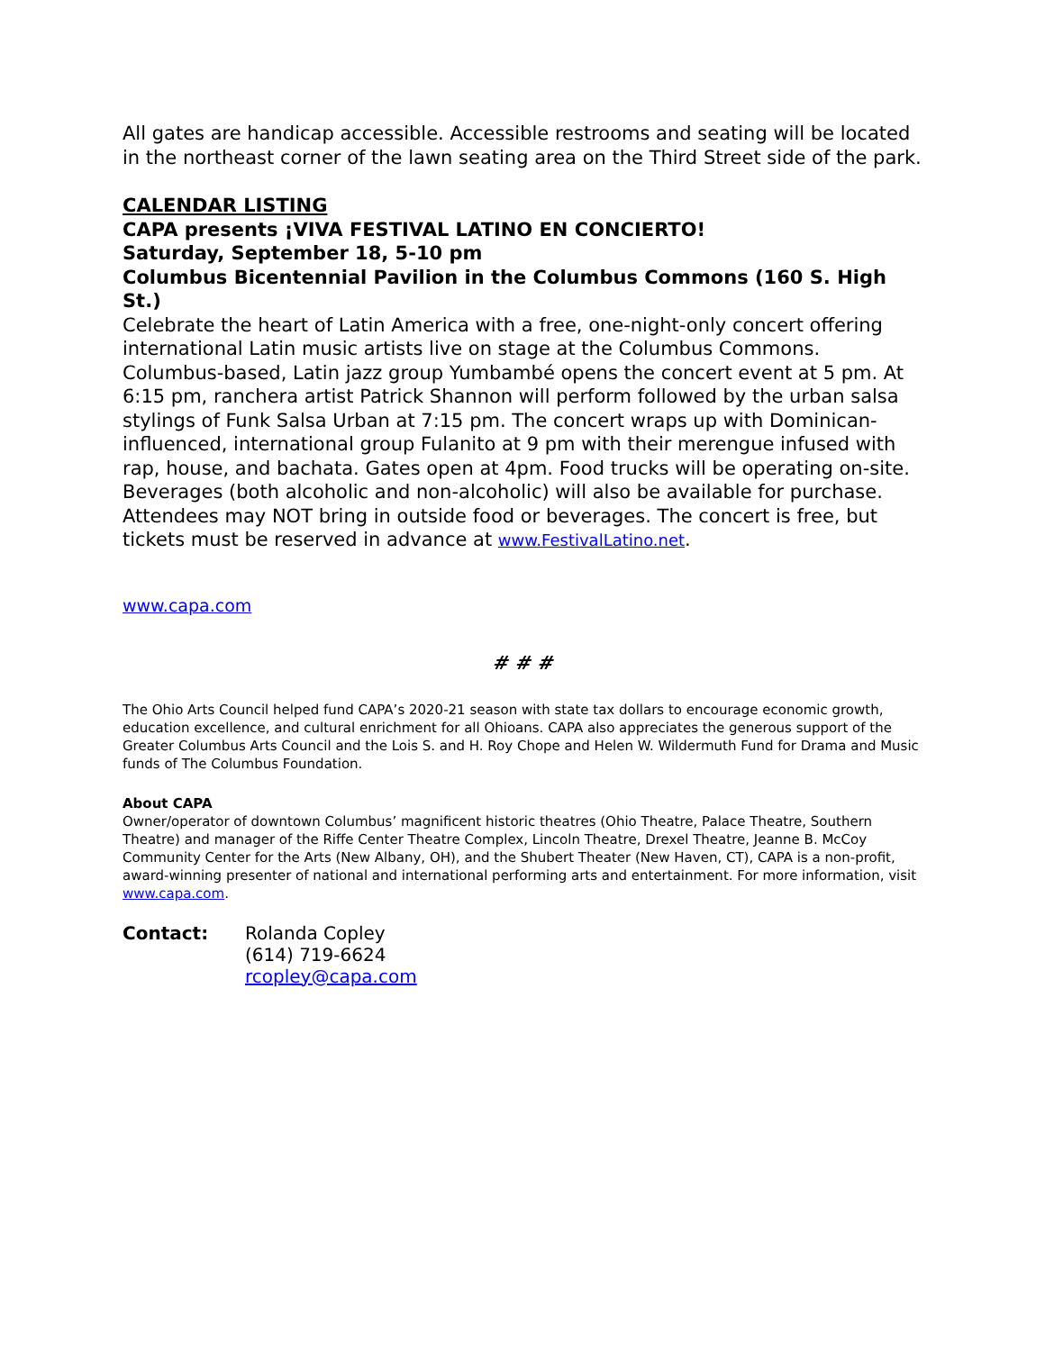All gates are handicap accessible. Accessible restrooms and seating will be located in the northeast corner of the lawn seating area on the Third Street side of the park.
CALENDAR LISTING
CAPA presents ¡VIVA FESTIVAL LATINO EN CONCIERTO!
Saturday, September 18, 5-10 pm
Columbus Bicentennial Pavilion in the Columbus Commons (160 S. High St.)
Celebrate the heart of Latin America with a free, one-night-only concert offering international Latin music artists live on stage at the Columbus Commons. Columbus-based, Latin jazz group Yumbambé opens the concert event at 5 pm. At 6:15 pm, ranchera artist Patrick Shannon will perform followed by the urban salsa stylings of Funk Salsa Urban at 7:15 pm. The concert wraps up with Dominican-influenced, international group Fulanito at 9 pm with their merengue infused with rap, house, and bachata. Gates open at 4pm. Food trucks will be operating on-site. Beverages (both alcoholic and non-alcoholic) will also be available for purchase. Attendees may NOT bring in outside food or beverages. The concert is free, but tickets must be reserved in advance at www.FestivalLatino.net.
www.capa.com
# # #
The Ohio Arts Council helped fund CAPA’s 2020-21 season with state tax dollars to encourage economic growth, education excellence, and cultural enrichment for all Ohioans. CAPA also appreciates the generous support of the Greater Columbus Arts Council and the Lois S. and H. Roy Chope and Helen W. Wildermuth Fund for Drama and Music funds of The Columbus Foundation.
About CAPA
Owner/operator of downtown Columbus’ magnificent historic theatres (Ohio Theatre, Palace Theatre, Southern Theatre) and manager of the Riffe Center Theatre Complex, Lincoln Theatre, Drexel Theatre, Jeanne B. McCoy Community Center for the Arts (New Albany, OH), and the Shubert Theater (New Haven, CT), CAPA is a non-profit, award-winning presenter of national and international performing arts and entertainment. For more information, visit www.capa.com.
Contact: Rolanda Copley
(614) 719-6624
rcopley@capa.com